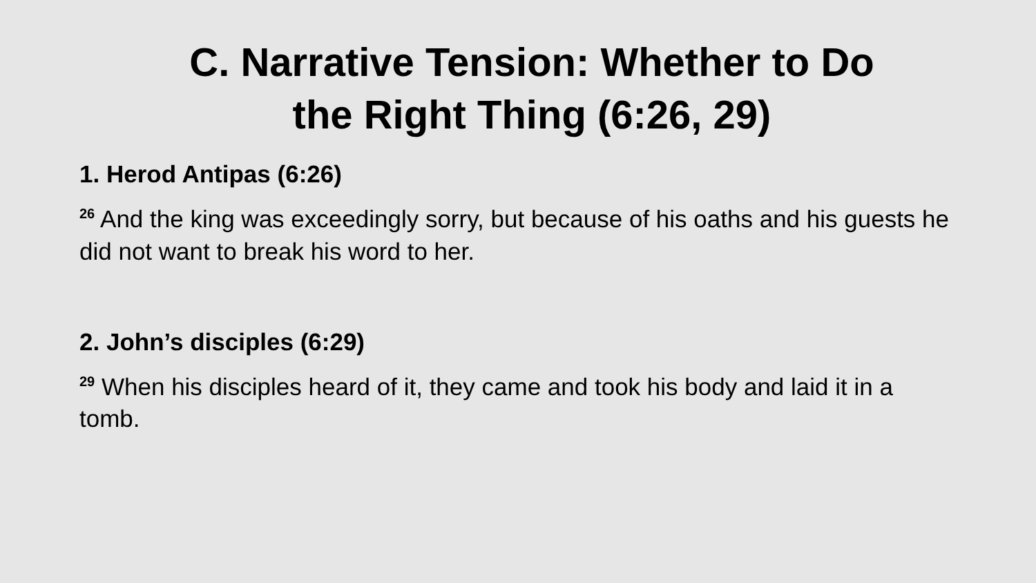C. Narrative Tension: Whether to Do
the Right Thing (6:26, 29)
1. Herod Antipas (6:26)
<sup>26</sup> And the king was exceedingly sorry, but because of his oaths and his guests he did not want to break his word to her.
2. John’s disciples (6:29)
<sup>29</sup> When his disciples heard of it, they came and took his body and laid it in a tomb.